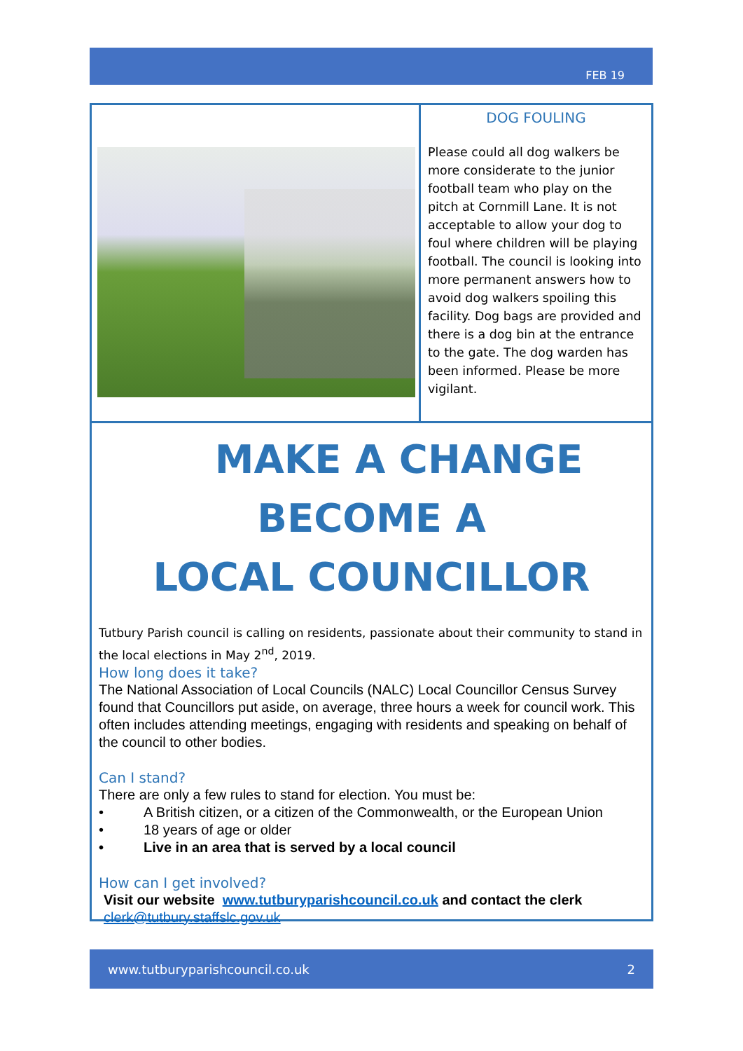FEB 19
DOG FOULING
Please could all dog walkers be more considerate to the junior football team who play on the pitch at Cornmill Lane. It is not acceptable to allow your dog to foul where children will be playing football. The council is looking into more permanent answers how to avoid dog walkers spoiling this facility. Dog bags are provided and there is a dog bin at the entrance to the gate. The dog warden has been informed. Please be more vigilant.
MAKE A CHANGE
BECOME A
LOCAL COUNCILLOR
Tutbury Parish council is calling on residents, passionate about their community to stand in the local elections in May 2<sup>nd</sup>, 2019.
How long does it take?
The National Association of Local Councils (NALC) Local Councillor Census Survey found that Councillors put aside, on average, three hours a week for council work. This often includes attending meetings, engaging with residents and speaking on behalf of the council to other bodies.
Can I stand?
There are only a few rules to stand for election. You must be:
• A British citizen, or a citizen of the Commonwealth, or the European Union
• 18 years of age or older
• Live in an area that is served by a local council
How can I get involved?
Visit our website www.tutburyparishcouncil.co.uk and contact the clerk
clerk@tutbury.staffslc.gov.uk
www.tutburyparishcouncil.co.uk 2